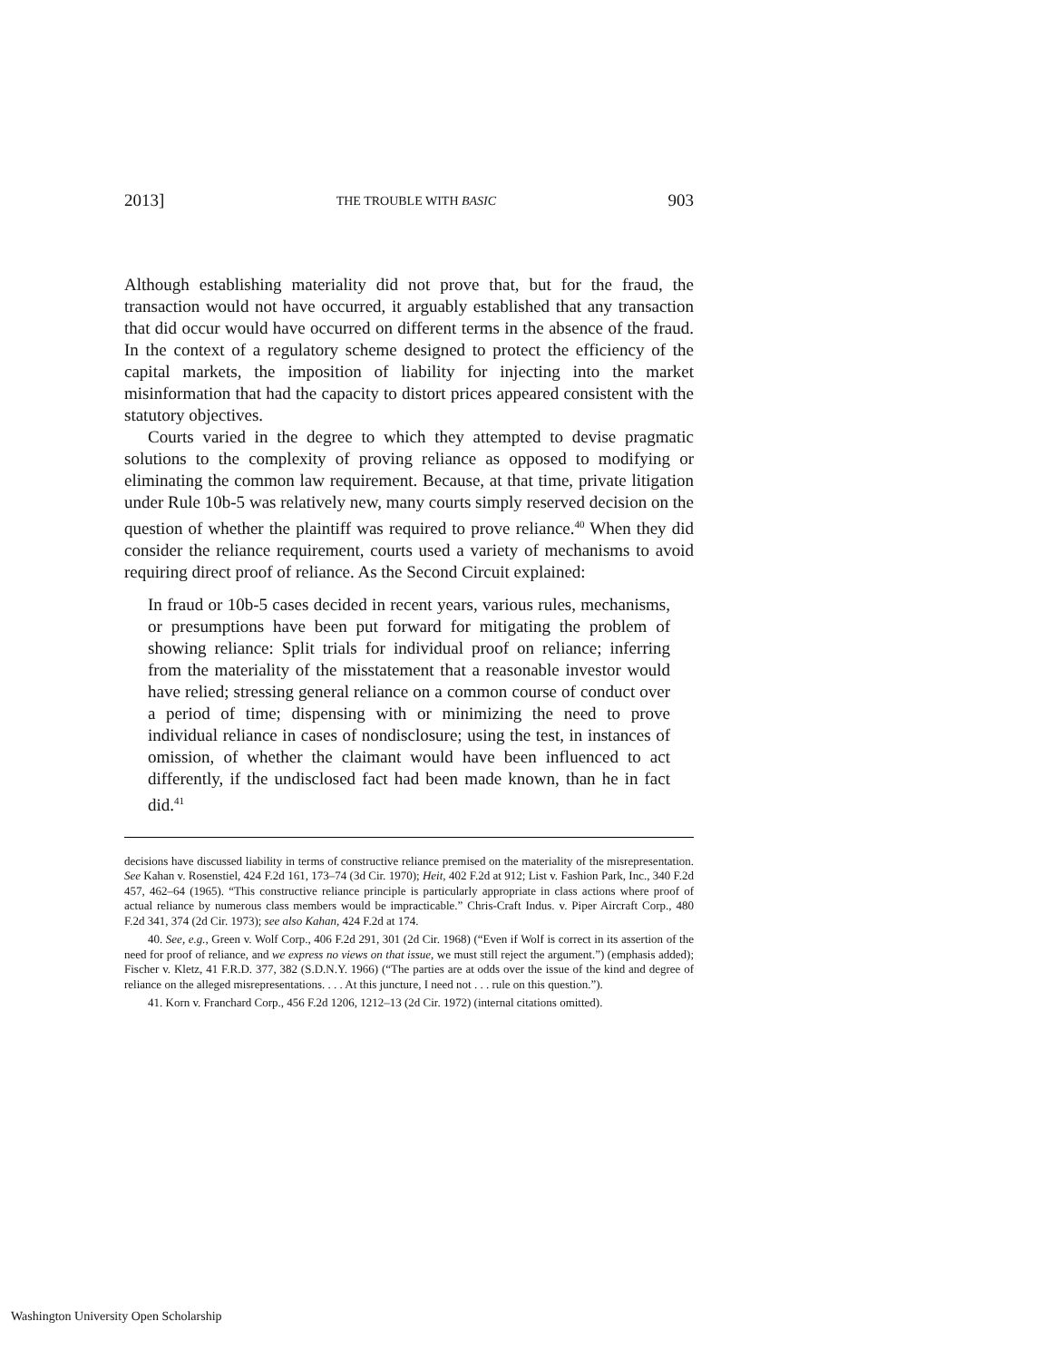2013] THE TROUBLE WITH BASIC 903
Although establishing materiality did not prove that, but for the fraud, the transaction would not have occurred, it arguably established that any transaction that did occur would have occurred on different terms in the absence of the fraud. In the context of a regulatory scheme designed to protect the efficiency of the capital markets, the imposition of liability for injecting into the market misinformation that had the capacity to distort prices appeared consistent with the statutory objectives.
Courts varied in the degree to which they attempted to devise pragmatic solutions to the complexity of proving reliance as opposed to modifying or eliminating the common law requirement. Because, at that time, private litigation under Rule 10b-5 was relatively new, many courts simply reserved decision on the question of whether the plaintiff was required to prove reliance.<sup>40</sup> When they did consider the reliance requirement, courts used a variety of mechanisms to avoid requiring direct proof of reliance. As the Second Circuit explained:
In fraud or 10b-5 cases decided in recent years, various rules, mechanisms, or presumptions have been put forward for mitigating the problem of showing reliance: Split trials for individual proof on reliance; inferring from the materiality of the misstatement that a reasonable investor would have relied; stressing general reliance on a common course of conduct over a period of time; dispensing with or minimizing the need to prove individual reliance in cases of nondisclosure; using the test, in instances of omission, of whether the claimant would have been influenced to act differently, if the undisclosed fact had been made known, than he in fact did.<sup>41</sup>
decisions have discussed liability in terms of constructive reliance premised on the materiality of the misrepresentation. See Kahan v. Rosenstiel, 424 F.2d 161, 173–74 (3d Cir. 1970); Heit, 402 F.2d at 912; List v. Fashion Park, Inc., 340 F.2d 457, 462–64 (1965). “This constructive reliance principle is particularly appropriate in class actions where proof of actual reliance by numerous class members would be impracticable.” Chris-Craft Indus. v. Piper Aircraft Corp., 480 F.2d 341, 374 (2d Cir. 1973); see also Kahan, 424 F.2d at 174.
40. See, e.g., Green v. Wolf Corp., 406 F.2d 291, 301 (2d Cir. 1968) (“Even if Wolf is correct in its assertion of the need for proof of reliance, and we express no views on that issue, we must still reject the argument.”) (emphasis added); Fischer v. Kletz, 41 F.R.D. 377, 382 (S.D.N.Y. 1966) (“The parties are at odds over the issue of the kind and degree of reliance on the alleged misrepresentations. . . . At this juncture, I need not . . . rule on this question.”).
41. Korn v. Franchard Corp., 456 F.2d 1206, 1212–13 (2d Cir. 1972) (internal citations omitted).
Washington University Open Scholarship